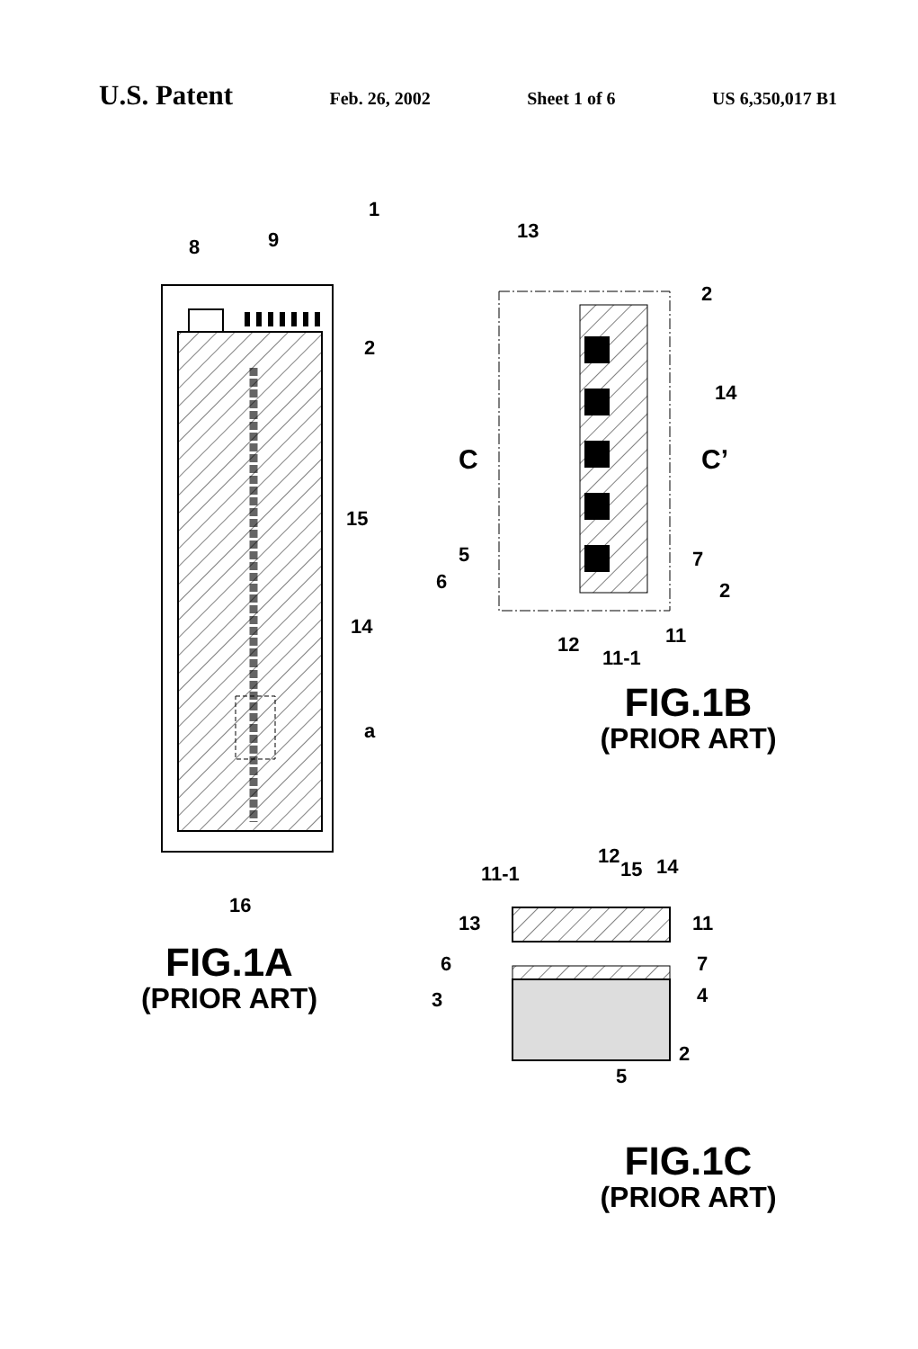U.S. Patent Feb. 26, 2002 Sheet 1 of 6 US 6,350,017 B1
1
8 9
2
15
14
a
16
FIG.1A
(PRIOR ART)
13
2
14
C C’
5 7
6 2
12
11-1
11
FIG.1B
(PRIOR ART)
12
15 14 11-1
13 11
6 7
3 4
2
5
FIG.1C
(PRIOR ART)